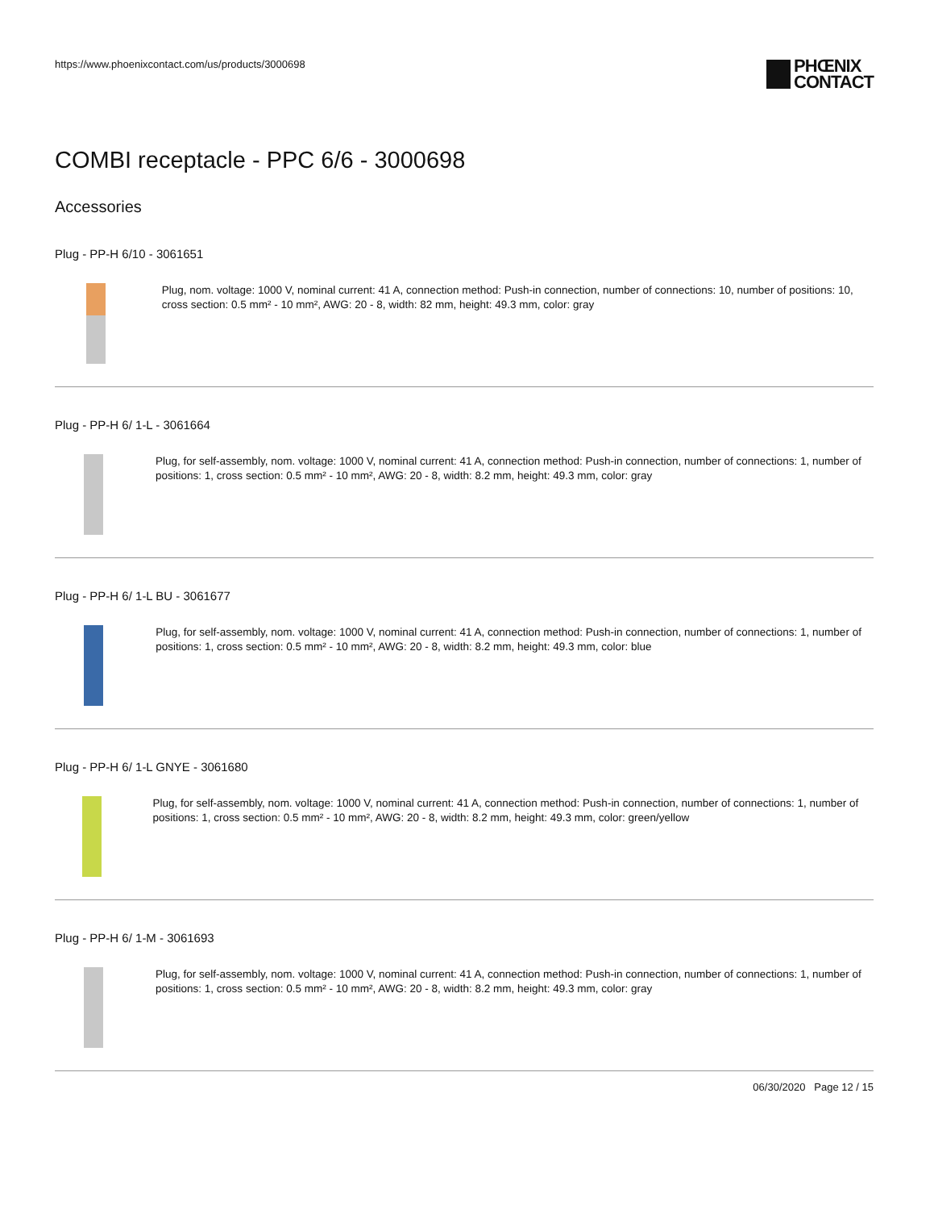https://www.phoenixcontact.com/us/products/3000698
PHŒNIX
CONTACT
COMBI receptacle - PPC 6/6 - 3000698
Accessories
Plug - PP-H 6/10 - 3061651
Plug, nom. voltage: 1000 V, nominal current: 41 A, connection method: Push-in connection, number of connections: 10, number of positions: 10, cross section: 0.5 mm² - 10 mm², AWG: 20 - 8, width: 82 mm, height: 49.3 mm, color: gray
Plug - PP-H 6/ 1-L - 3061664
Plug, for self-assembly, nom. voltage: 1000 V, nominal current: 41 A, connection method: Push-in connection, number of connections: 1, number of positions: 1, cross section: 0.5 mm² - 10 mm², AWG: 20 - 8, width: 8.2 mm, height: 49.3 mm, color: gray
Plug - PP-H 6/ 1-L BU - 3061677
Plug, for self-assembly, nom. voltage: 1000 V, nominal current: 41 A, connection method: Push-in connection, number of connections: 1, number of positions: 1, cross section: 0.5 mm² - 10 mm², AWG: 20 - 8, width: 8.2 mm, height: 49.3 mm, color: blue
Plug - PP-H 6/ 1-L GNYE - 3061680
Plug, for self-assembly, nom. voltage: 1000 V, nominal current: 41 A, connection method: Push-in connection, number of connections: 1, number of positions: 1, cross section: 0.5 mm² - 10 mm², AWG: 20 - 8, width: 8.2 mm, height: 49.3 mm, color: green/yellow
Plug - PP-H 6/ 1-M - 3061693
Plug, for self-assembly, nom. voltage: 1000 V, nominal current: 41 A, connection method: Push-in connection, number of connections: 1, number of positions: 1, cross section: 0.5 mm² - 10 mm², AWG: 20 - 8, width: 8.2 mm, height: 49.3 mm, color: gray
06/30/2020 Page 12 / 15